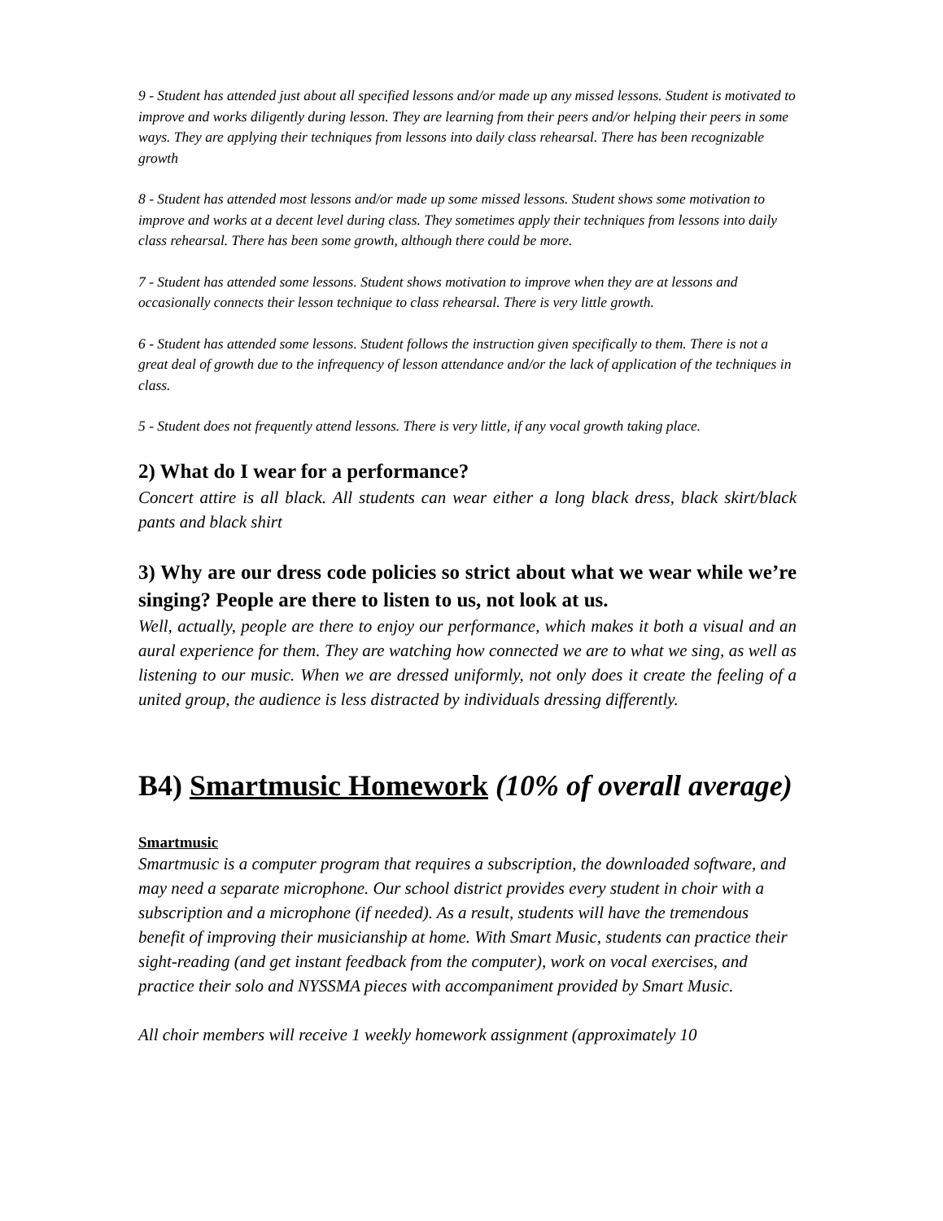9 - Student has attended just about all specified lessons and/or made up any missed lessons. Student is motivated to improve and works diligently during lesson. They are learning from their peers and/or helping their peers in some ways. They are applying their techniques from lessons into daily class rehearsal. There has been recognizable growth
8 - Student has attended most lessons and/or made up some missed lessons. Student shows some motivation to improve and works at a decent level during class. They sometimes apply their techniques from lessons into daily class rehearsal. There has been some growth, although there could be more.
7 - Student has attended some lessons. Student shows motivation to improve when they are at lessons and occasionally connects their lesson technique to class rehearsal. There is very little growth.
6 - Student has attended some lessons. Student follows the instruction given specifically to them. There is not a great deal of growth due to the infrequency of lesson attendance and/or the lack of application of the techniques in class.
5 - Student does not frequently attend lessons. There is very little, if any vocal growth taking place.
2) What do I wear for a performance?
Concert attire is all black. All students can wear either a long black dress, black skirt/black pants and black shirt
3) Why are our dress code policies so strict about what we wear while we’re singing? People are there to listen to us, not look at us.
Well, actually, people are there to enjoy our performance, which makes it both a visual and an aural experience for them. They are watching how connected we are to what we sing, as well as listening to our music. When we are dressed uniformly, not only does it create the feeling of a united group, the audience is less distracted by individuals dressing differently.
B4) Smartmusic Homework (10% of overall average)
Smartmusic
Smartmusic is a computer program that requires a subscription, the downloaded software, and may need a separate microphone. Our school district provides every student in choir with a subscription and a microphone (if needed). As a result, students will have the tremendous benefit of improving their musicianship at home. With Smart Music, students can practice their sight-reading (and get instant feedback from the computer), work on vocal exercises, and practice their solo and NYSSMA pieces with accompaniment provided by Smart Music.
All choir members will receive 1 weekly homework assignment (approximately 10